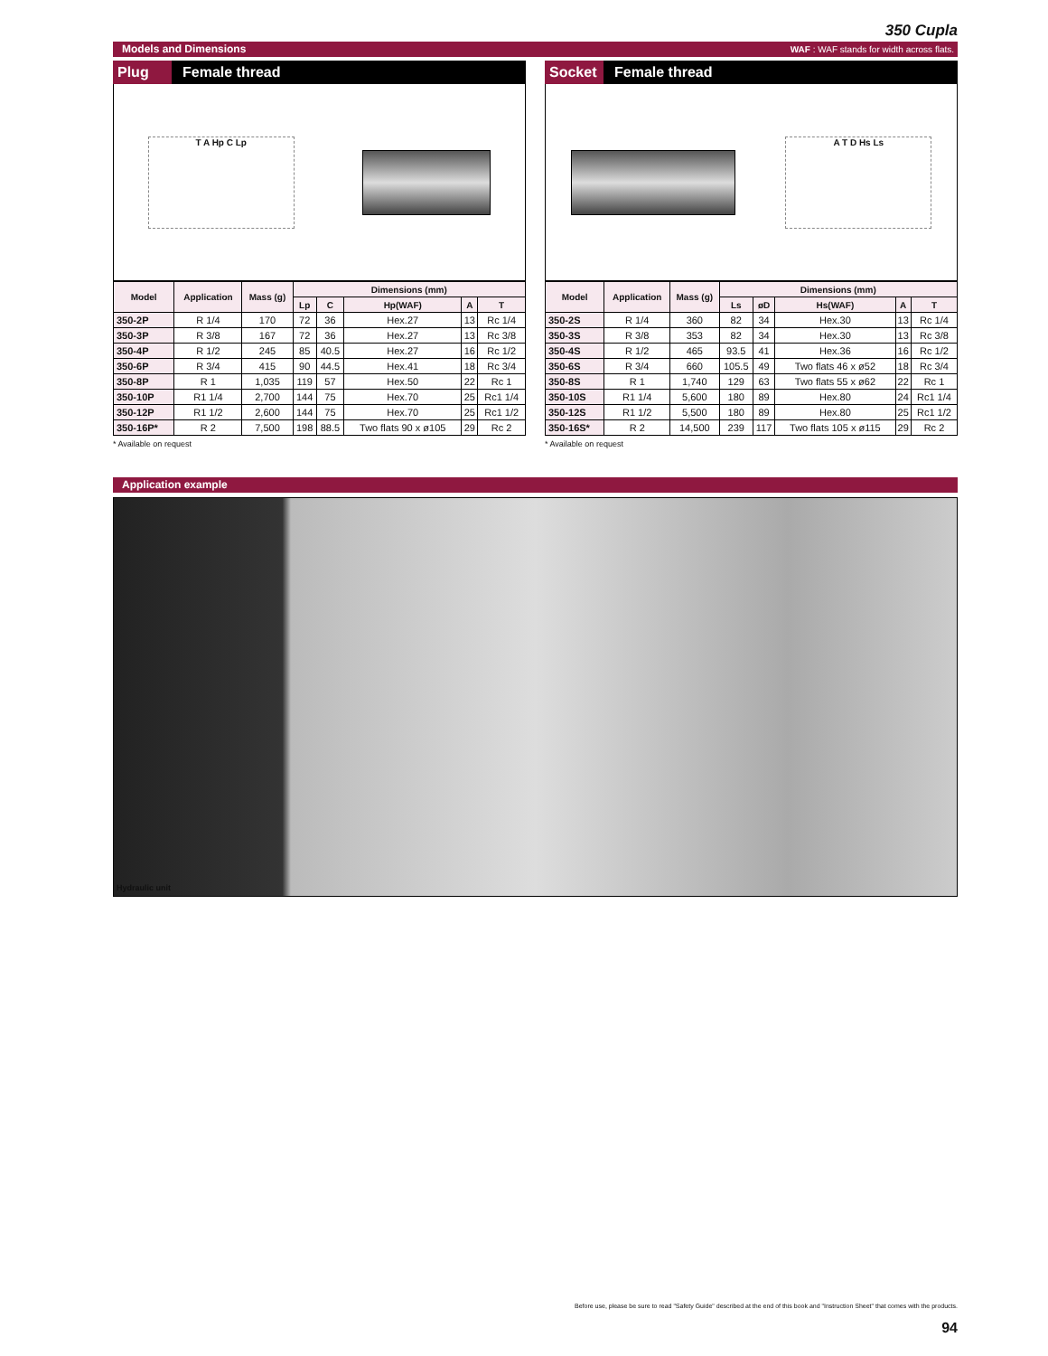350 Cupla
Models and Dimensions WAF : WAF stands for width across flats.
Plug Female thread
T A Hp C Lp
| Model | Application | Mass (g) | Dimensions (mm) | | | | |
| --- | --- | --- | --- | --- | --- | --- | --- |
| | | | Lp | C | Hp(WAF) | A | T |
| 350-2P | R 1/4 | 170 | 72 | 36 | Hex.27 | 13 | Rc 1/4 |
| 350-3P | R 3/8 | 167 | 72 | 36 | Hex.27 | 13 | Rc 3/8 |
| 350-4P | R 1/2 | 245 | 85 | 40.5 | Hex.27 | 16 | Rc 1/2 |
| 350-6P | R 3/4 | 415 | 90 | 44.5 | Hex.41 | 18 | Rc 3/4 |
| 350-8P | R 1 | 1,035 | 119 | 57 | Hex.50 | 22 | Rc 1 |
| 350-10P | R1 1/4 | 2,700 | 144 | 75 | Hex.70 | 25 | Rc1 1/4 |
| 350-12P | R1 1/2 | 2,600 | 144 | 75 | Hex.70 | 25 | Rc1 1/2 |
| 350-16P* | R 2 | 7,500 | 198 | 88.5 | Two flats 90 x ø105 | 29 | Rc 2 |
* Available on request
Socket Female thread
A T D Hs Ls
| Model | Application | Mass (g) | Dimensions (mm) | | | | |
| --- | --- | --- | --- | --- | --- | --- | --- |
| | | | Ls | øD | Hs(WAF) | A | T |
| 350-2S | R 1/4 | 360 | 82 | 34 | Hex.30 | 13 | Rc 1/4 |
| 350-3S | R 3/8 | 353 | 82 | 34 | Hex.30 | 13 | Rc 3/8 |
| 350-4S | R 1/2 | 465 | 93.5 | 41 | Hex.36 | 16 | Rc 1/2 |
| 350-6S | R 3/4 | 660 | 105.5 | 49 | Two flats 46 x ø52 | 18 | Rc 3/4 |
| 350-8S | R 1 | 1,740 | 129 | 63 | Two flats 55 x ø62 | 22 | Rc 1 |
| 350-10S | R1 1/4 | 5,600 | 180 | 89 | Hex.80 | 24 | Rc1 1/4 |
| 350-12S | R1 1/2 | 5,500 | 180 | 89 | Hex.80 | 25 | Rc1 1/2 |
| 350-16S* | R 2 | 14,500 | 239 | 117 | Two flats 105 x ø115 | 29 | Rc 2 |
* Available on request
Application example
Hydraulic unit
Before use, please be sure to read "Safety Guide" described at the end of this book and "Instruction Sheet" that comes with the products.
94